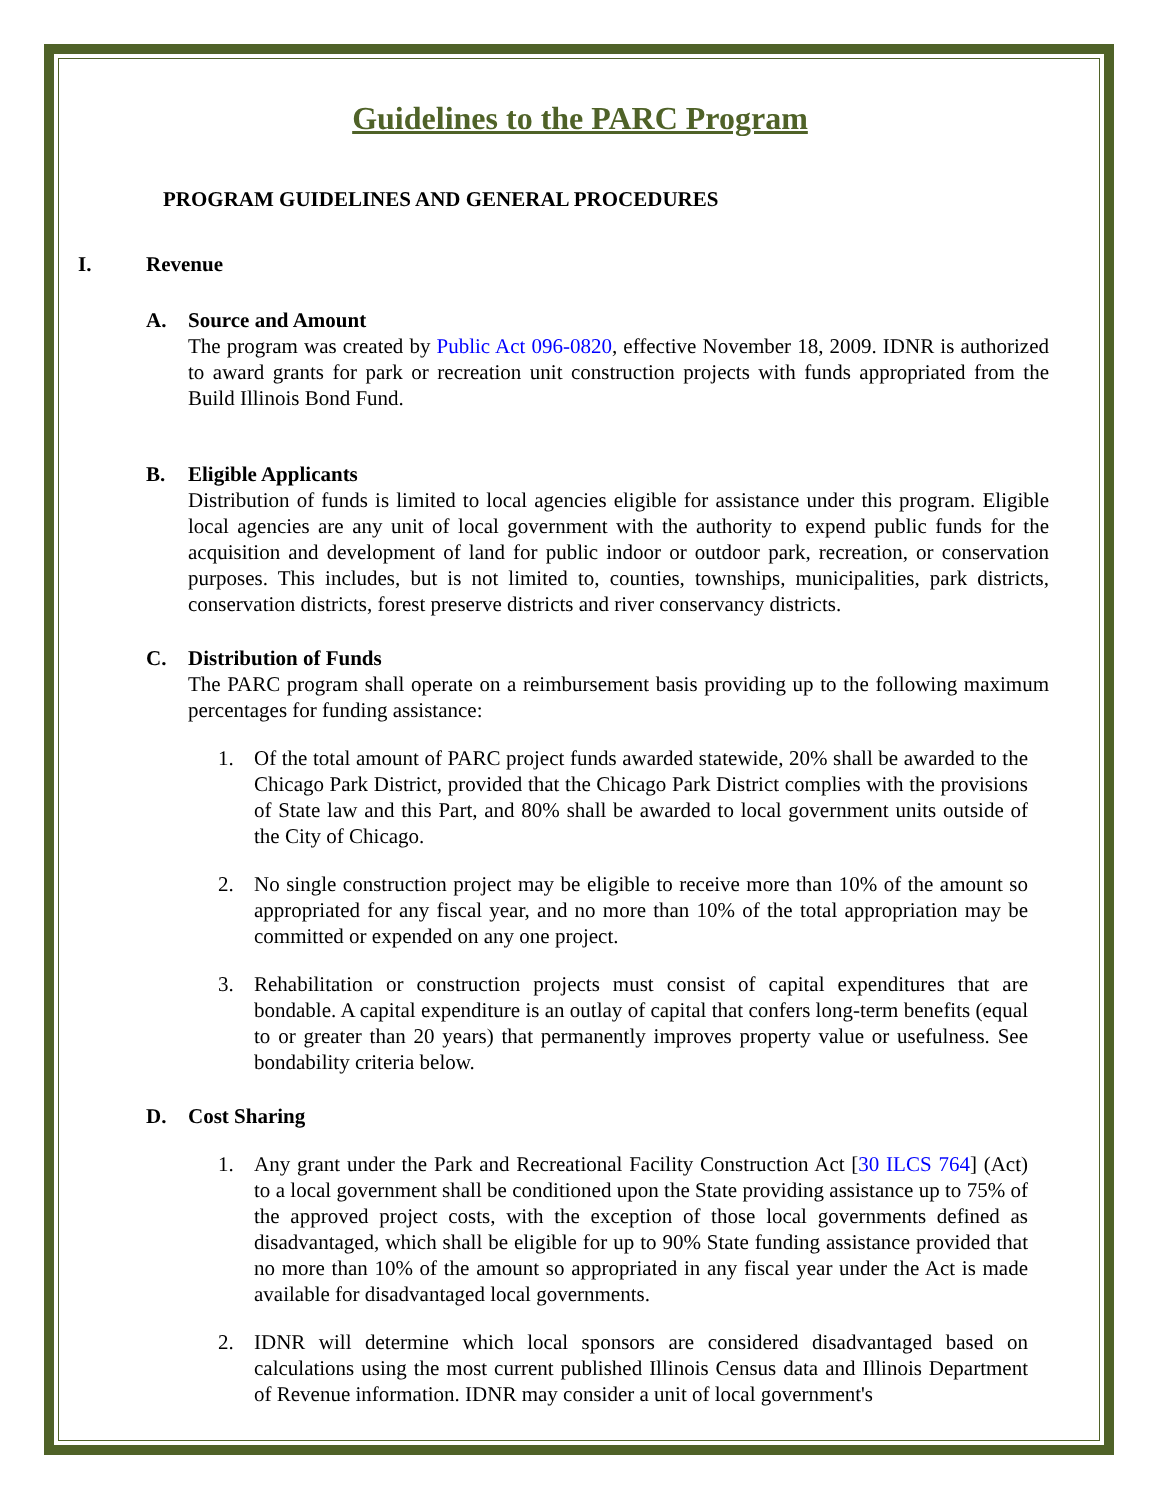Guidelines to the PARC Program
PROGRAM GUIDELINES AND GENERAL PROCEDURES
I. Revenue
A. Source and Amount
The program was created by Public Act 096-0820, effective November 18, 2009. IDNR is authorized to award grants for park or recreation unit construction projects with funds appropriated from the Build Illinois Bond Fund.
B. Eligible Applicants
Distribution of funds is limited to local agencies eligible for assistance under this program. Eligible local agencies are any unit of local government with the authority to expend public funds for the acquisition and development of land for public indoor or outdoor park, recreation, or conservation purposes. This includes, but is not limited to, counties, townships, municipalities, park districts, conservation districts, forest preserve districts and river conservancy districts.
C. Distribution of Funds
The PARC program shall operate on a reimbursement basis providing up to the following maximum percentages for funding assistance:
1. Of the total amount of PARC project funds awarded statewide, 20% shall be awarded to the Chicago Park District, provided that the Chicago Park District complies with the provisions of State law and this Part, and 80% shall be awarded to local government units outside of the City of Chicago.
2. No single construction project may be eligible to receive more than 10% of the amount so appropriated for any fiscal year, and no more than 10% of the total appropriation may be committed or expended on any one project.
3. Rehabilitation or construction projects must consist of capital expenditures that are bondable. A capital expenditure is an outlay of capital that confers long-term benefits (equal to or greater than 20 years) that permanently improves property value or usefulness. See bondability criteria below.
D. Cost Sharing
1. Any grant under the Park and Recreational Facility Construction Act [30 ILCS 764] (Act) to a local government shall be conditioned upon the State providing assistance up to 75% of the approved project costs, with the exception of those local governments defined as disadvantaged, which shall be eligible for up to 90% State funding assistance provided that no more than 10% of the amount so appropriated in any fiscal year under the Act is made available for disadvantaged local governments.
2. IDNR will determine which local sponsors are considered disadvantaged based on calculations using the most current published Illinois Census data and Illinois Department of Revenue information. IDNR may consider a unit of local government's